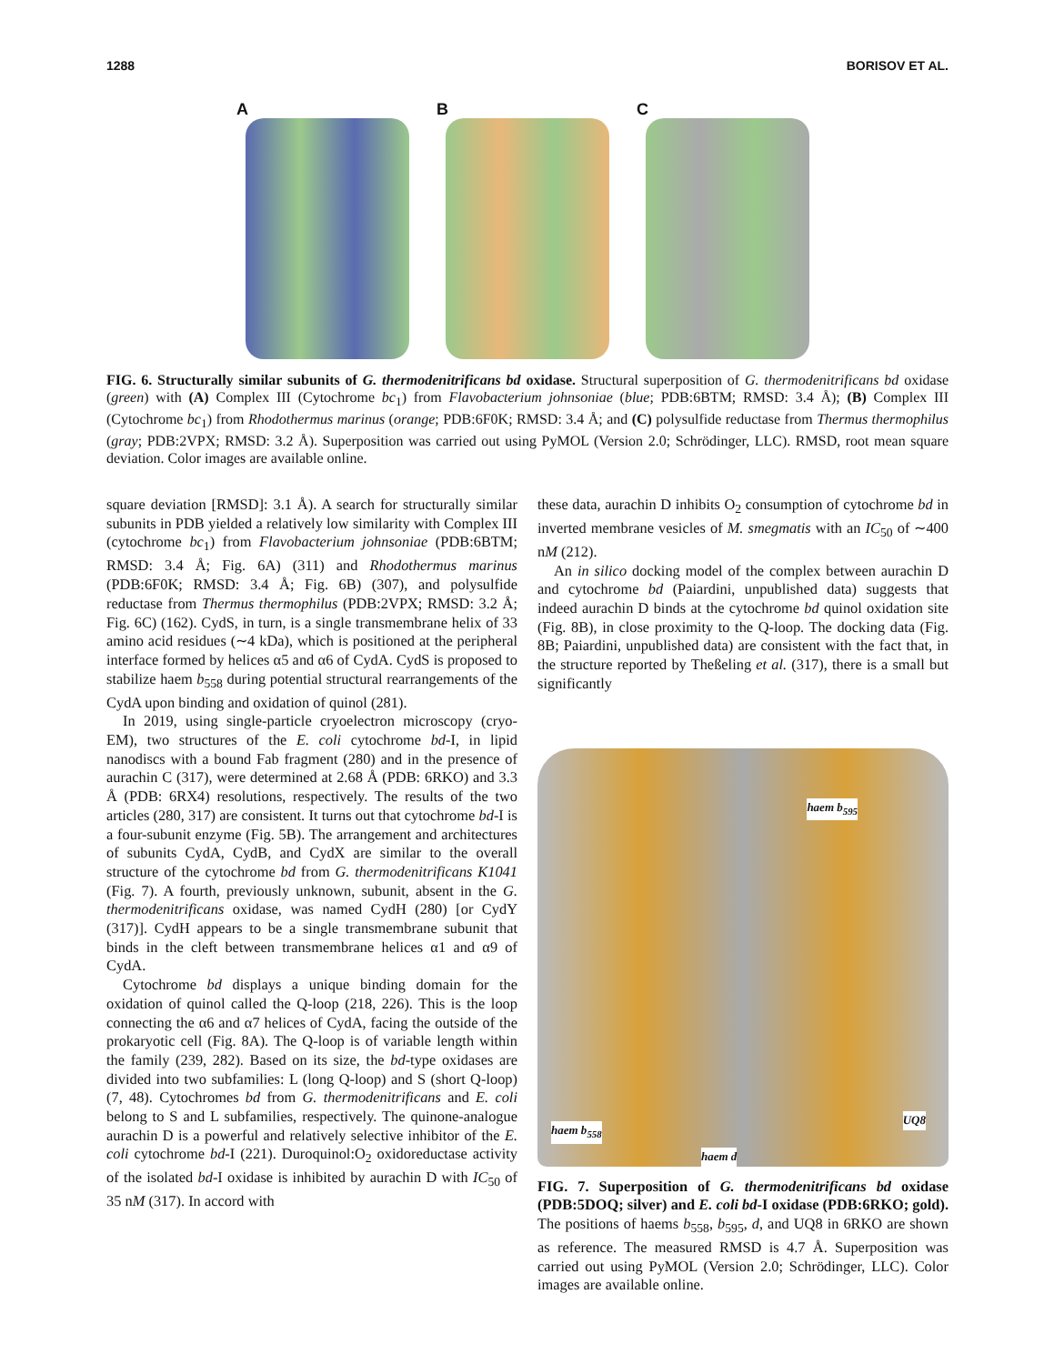1288 BORISOV ET AL.
A B C
FIG. 6. Structurally similar subunits of G. thermodenitrificans bd oxidase. Structural superposition of G. thermodenitrificans bd oxidase (green) with (A) Complex III (Cytochrome bc<sub>1</sub>) from Flavobacterium johnsoniae (blue; PDB:6BTM; RMSD: 3.4 Å); (B) Complex III (Cytochrome bc<sub>1</sub>) from Rhodothermus marinus (orange; PDB:6F0K; RMSD: 3.4 Å; and (C) polysulfide reductase from Thermus thermophilus (gray; PDB:2VPX; RMSD: 3.2 Å). Superposition was carried out using PyMOL (Version 2.0; Schrödinger, LLC). RMSD, root mean square deviation. Color images are available online.
square deviation [RMSD]: 3.1 Å). A search for structurally similar subunits in PDB yielded a relatively low similarity with Complex III (cytochrome bc<sub>1</sub>) from Flavobacterium johnsoniae (PDB:6BTM; RMSD: 3.4 Å; Fig. 6A) (311) and Rhodothermus marinus (PDB:6F0K; RMSD: 3.4 Å; Fig. 6B) (307), and polysulfide reductase from Thermus thermophilus (PDB:2VPX; RMSD: 3.2 Å; Fig. 6C) (162). CydS, in turn, is a single transmembrane helix of 33 amino acid residues (∼4 kDa), which is positioned at the peripheral interface formed by helices α5 and α6 of CydA. CydS is proposed to stabilize haem b<sub>558</sub> during potential structural rearrangements of the CydA upon binding and oxidation of quinol (281).
In 2019, using single-particle cryoelectron microscopy (cryo-EM), two structures of the E. coli cytochrome bd-I, in lipid nanodiscs with a bound Fab fragment (280) and in the presence of aurachin C (317), were determined at 2.68 Å (PDB: 6RKO) and 3.3 Å (PDB: 6RX4) resolutions, respectively. The results of the two articles (280, 317) are consistent. It turns out that cytochrome bd-I is a four-subunit enzyme (Fig. 5B). The arrangement and architectures of subunits CydA, CydB, and CydX are similar to the overall structure of the cytochrome bd from G. thermodenitrificans K1041 (Fig. 7). A fourth, previously unknown, subunit, absent in the G. thermodenitrificans oxidase, was named CydH (280) [or CydY (317)]. CydH appears to be a single transmembrane subunit that binds in the cleft between transmembrane helices α1 and α9 of CydA.
Cytochrome bd displays a unique binding domain for the oxidation of quinol called the Q-loop (218, 226). This is the loop connecting the α6 and α7 helices of CydA, facing the outside of the prokaryotic cell (Fig. 8A). The Q-loop is of variable length within the family (239, 282). Based on its size, the bd-type oxidases are divided into two subfamilies: L (long Q-loop) and S (short Q-loop) (7, 48). Cytochromes bd from G. thermodenitrificans and E. coli belong to S and L subfamilies, respectively. The quinone-analogue aurachin D is a powerful and relatively selective inhibitor of the E. coli cytochrome bd-I (221). Duroquinol:O<sub>2</sub> oxidoreductase activity of the isolated bd-I oxidase is inhibited by aurachin D with IC<sub>50</sub> of 35 nM (317). In accord with
these data, aurachin D inhibits O<sub>2</sub> consumption of cytochrome bd in inverted membrane vesicles of M. smegmatis with an IC<sub>50</sub> of ∼400 nM (212).
An in silico docking model of the complex between aurachin D and cytochrome bd (Paiardini, unpublished data) suggests that indeed aurachin D binds at the cytochrome bd quinol oxidation site (Fig. 8B), in close proximity to the Q-loop. The docking data (Fig. 8B; Paiardini, unpublished data) are consistent with the fact that, in the structure reported by Theßeling et al. (317), there is a small but significantly
haem b<sub>595</sub>
haem b<sub>558</sub>
haem d
UQ8
FIG. 7. Superposition of G. thermodenitrificans bd oxidase (PDB:5DOQ; silver) and E. coli bd-I oxidase (PDB:6RKO; gold). The positions of haems b<sub>558</sub>, b<sub>595</sub>, d, and UQ8 in 6RKO are shown as reference. The measured RMSD is 4.7 Å. Superposition was carried out using PyMOL (Version 2.0; Schrödinger, LLC). Color images are available online.